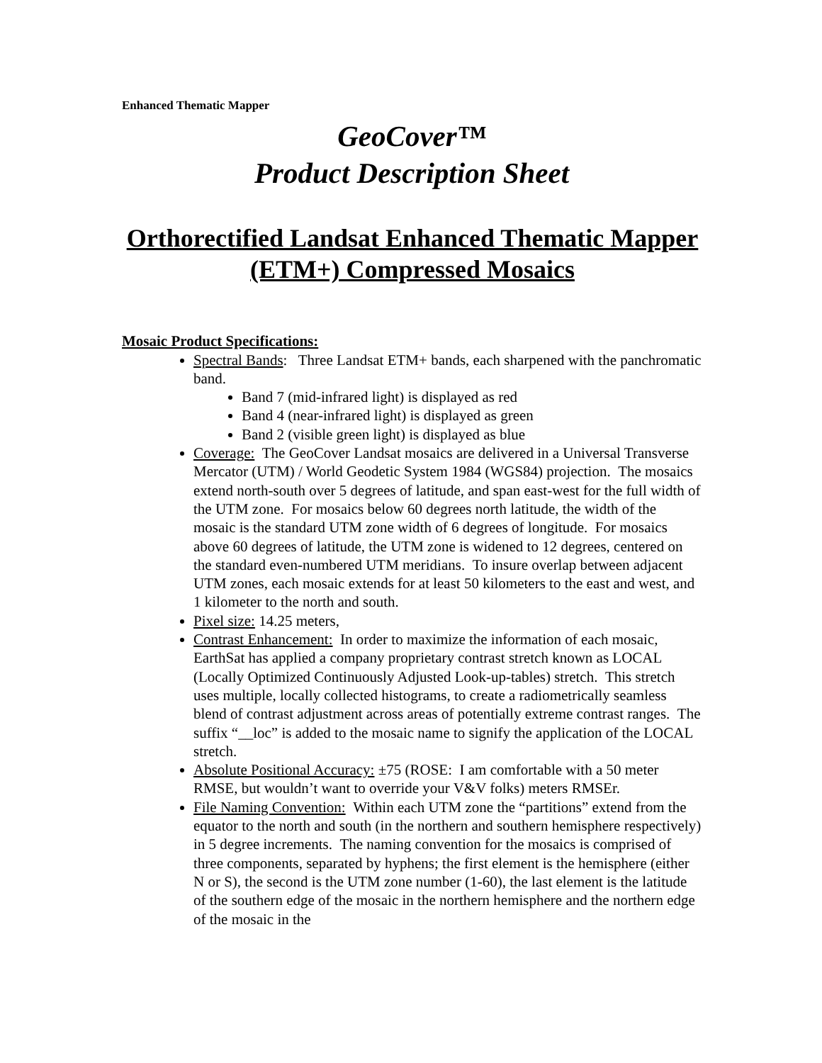Enhanced Thematic Mapper
GeoCover™
Product Description Sheet
Orthorectified Landsat Enhanced Thematic Mapper (ETM+) Compressed Mosaics
Mosaic Product Specifications:
Spectral Bands: Three Landsat ETM+ bands, each sharpened with the panchromatic band.
Band 7 (mid-infrared light) is displayed as red
Band 4 (near-infrared light) is displayed as green
Band 2 (visible green light) is displayed as blue
Coverage: The GeoCover Landsat mosaics are delivered in a Universal Transverse Mercator (UTM) / World Geodetic System 1984 (WGS84) projection. The mosaics extend north-south over 5 degrees of latitude, and span east-west for the full width of the UTM zone. For mosaics below 60 degrees north latitude, the width of the mosaic is the standard UTM zone width of 6 degrees of longitude. For mosaics above 60 degrees of latitude, the UTM zone is widened to 12 degrees, centered on the standard even-numbered UTM meridians. To insure overlap between adjacent UTM zones, each mosaic extends for at least 50 kilometers to the east and west, and 1 kilometer to the north and south.
Pixel size: 14.25 meters,
Contrast Enhancement: In order to maximize the information of each mosaic, EarthSat has applied a company proprietary contrast stretch known as LOCAL (Locally Optimized Continuously Adjusted Look-up-tables) stretch. This stretch uses multiple, locally collected histograms, to create a radiometrically seamless blend of contrast adjustment across areas of potentially extreme contrast ranges. The suffix “__loc” is added to the mosaic name to signify the application of the LOCAL stretch.
Absolute Positional Accuracy: ±75 (ROSE: I am comfortable with a 50 meter RMSE, but wouldn’t want to override your V&V folks) meters RMSEr.
File Naming Convention: Within each UTM zone the “partitions” extend from the equator to the north and south (in the northern and southern hemisphere respectively) in 5 degree increments. The naming convention for the mosaics is comprised of three components, separated by hyphens; the first element is the hemisphere (either N or S), the second is the UTM zone number (1-60), the last element is the latitude of the southern edge of the mosaic in the northern hemisphere and the northern edge of the mosaic in the